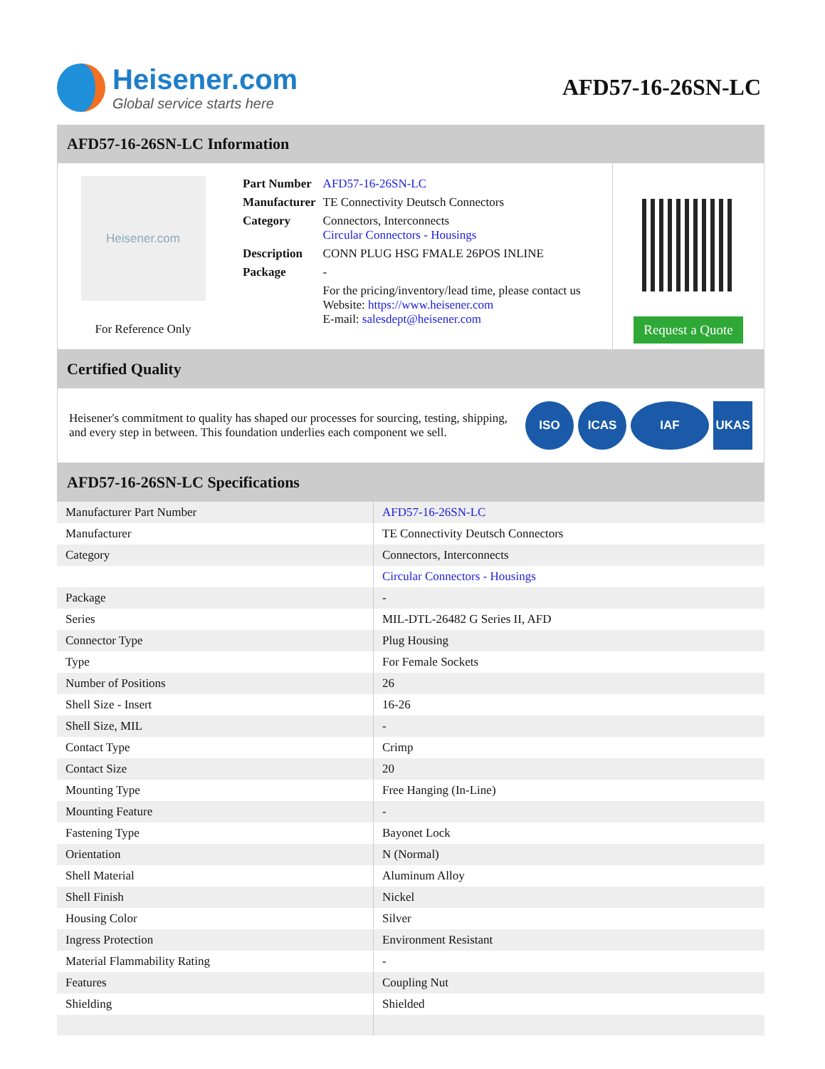Heisener.com
Global service starts here
AFD57-16-26SN-LC
AFD57-16-26SN-LC Information
Heisener.com
For Reference Only
| Part Number | AFD57-16-26SN-LC |
| Manufacturer | TE Connectivity Deutsch Connectors |
| Category | Connectors, Interconnects Circular Connectors - Housings |
| Description | CONN PLUG HSG FMALE 26POS INLINE |
| Package | - |
| | For the pricing/inventory/lead time, please contact us Website: https://www.heisener.com E-mail: salesdept@heisener.com |
Request a Quote
Certified Quality
Heisener's commitment to quality has shaped our processes for sourcing, testing, shipping, and every step in between. This foundation underlies each component we sell.
ISO ICAS IAF UKAS
AFD57-16-26SN-LC Specifications
| Manufacturer Part Number | AFD57-16-26SN-LC |
| Manufacturer | TE Connectivity Deutsch Connectors |
| Category | Connectors, Interconnects |
| | Circular Connectors - Housings |
| Package | - |
| Series | MIL-DTL-26482 G Series II, AFD |
| Connector Type | Plug Housing |
| Type | For Female Sockets |
| Number of Positions | 26 |
| Shell Size - Insert | 16-26 |
| Shell Size, MIL | - |
| Contact Type | Crimp |
| Contact Size | 20 |
| Mounting Type | Free Hanging (In-Line) |
| Mounting Feature | - |
| Fastening Type | Bayonet Lock |
| Orientation | N (Normal) |
| Shell Material | Aluminum Alloy |
| Shell Finish | Nickel |
| Housing Color | Silver |
| Ingress Protection | Environment Resistant |
| Material Flammability Rating | - |
| Features | Coupling Nut |
| Shielding | Shielded |